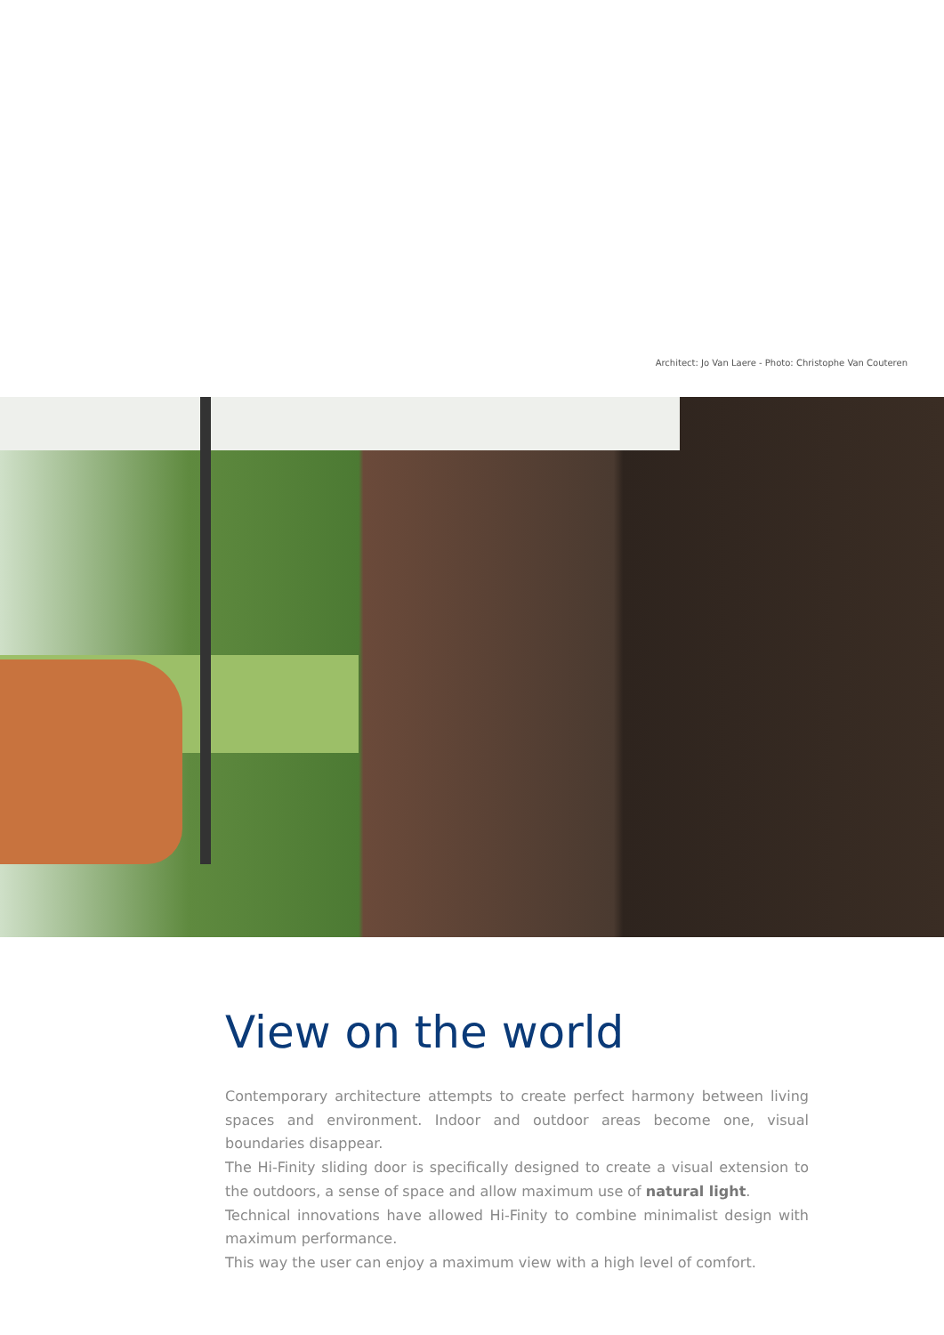Architect: Jo Van Laere - Photo: Christophe Van Couteren
View on the world
Contemporary architecture attempts to create perfect harmony between living spaces and environment. Indoor and outdoor areas become one, visual boundaries disappear.
The Hi-Finity sliding door is specifically designed to create a visual extension to the outdoors, a sense of space and allow maximum use of natural light.
Technical innovations have allowed Hi-Finity to combine minimalist design with maximum performance.
This way the user can enjoy a maximum view with a high level of comfort.